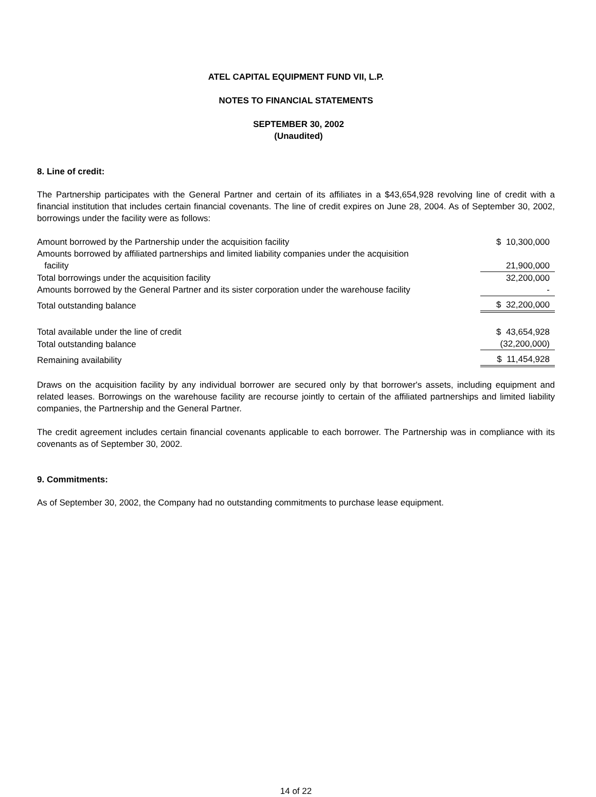ATEL CAPITAL EQUIPMENT FUND VII, L.P.
NOTES TO FINANCIAL STATEMENTS
SEPTEMBER 30, 2002
(Unaudited)
8. Line of credit:
The Partnership participates with the General Partner and certain of its affiliates in a $43,654,928 revolving line of credit with a financial institution that includes certain financial covenants. The line of credit expires on June 28, 2004. As of September 30, 2002, borrowings under the facility were as follows:
| Amount borrowed by the Partnership under the acquisition facility | $ 10,300,000 |
| Amounts borrowed by affiliated partnerships and limited liability companies under the acquisition facility | 21,900,000 |
| Total borrowings under the acquisition facility | 32,200,000 |
| Amounts borrowed by the General Partner and its sister corporation under the warehouse facility | - |
| Total outstanding balance | $ 32,200,000 |
| Total available under the line of credit | $ 43,654,928 |
| Total outstanding balance | (32,200,000) |
| Remaining availability | $ 11,454,928 |
Draws on the acquisition facility by any individual borrower are secured only by that borrower's assets, including equipment and related leases. Borrowings on the warehouse facility are recourse jointly to certain of the affiliated partnerships and limited liability companies, the Partnership and the General Partner.
The credit agreement includes certain financial covenants applicable to each borrower. The Partnership was in compliance with its covenants as of September 30, 2002.
9. Commitments:
As of September 30, 2002, the Company had no outstanding commitments to purchase lease equipment.
14 of 22